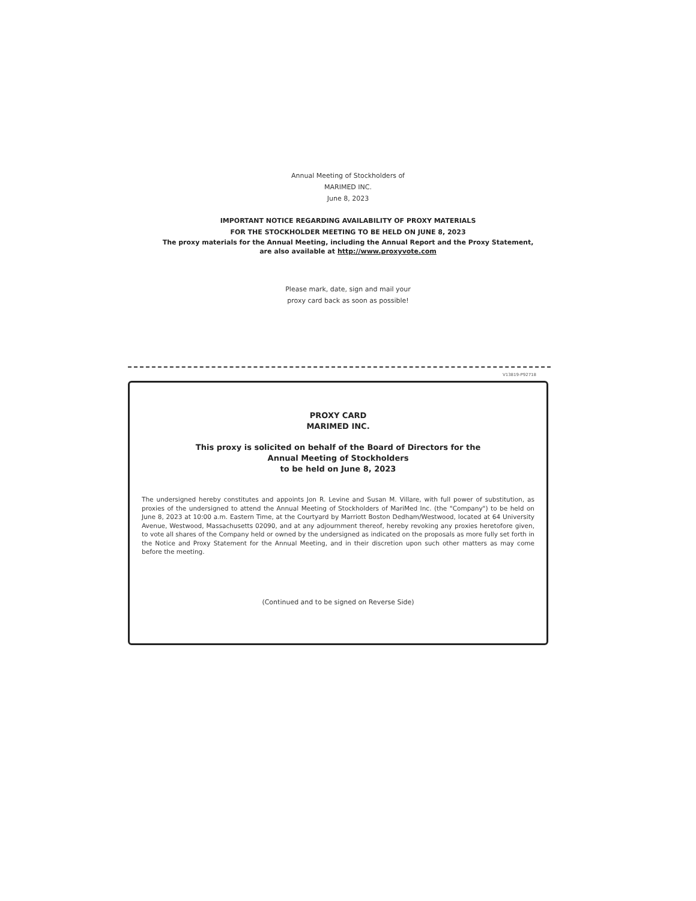Annual Meeting of Stockholders of
MARIMED INC.
June 8, 2023
IMPORTANT NOTICE REGARDING AVAILABILITY OF PROXY MATERIALS
FOR THE STOCKHOLDER MEETING TO BE HELD ON JUNE 8, 2023
The proxy materials for the Annual Meeting, including the Annual Report and the Proxy Statement,
are also available at http://www.proxyvote.com
Please mark, date, sign and mail your
proxy card back as soon as possible!
V13819-P92718
PROXY CARD
MARIMED INC.
This proxy is solicited on behalf of the Board of Directors for the
Annual Meeting of Stockholders
to be held on June 8, 2023
The undersigned hereby constitutes and appoints Jon R. Levine and Susan M. Villare, with full power of substitution, as proxies of the undersigned to attend the Annual Meeting of Stockholders of MariMed Inc. (the "Company") to be held on June 8, 2023 at 10:00 a.m. Eastern Time, at the Courtyard by Marriott Boston Dedham/Westwood, located at 64 University Avenue, Westwood, Massachusetts 02090, and at any adjournment thereof, hereby revoking any proxies heretofore given, to vote all shares of the Company held or owned by the undersigned as indicated on the proposals as more fully set forth in the Notice and Proxy Statement for the Annual Meeting, and in their discretion upon such other matters as may come before the meeting.
(Continued and to be signed on Reverse Side)